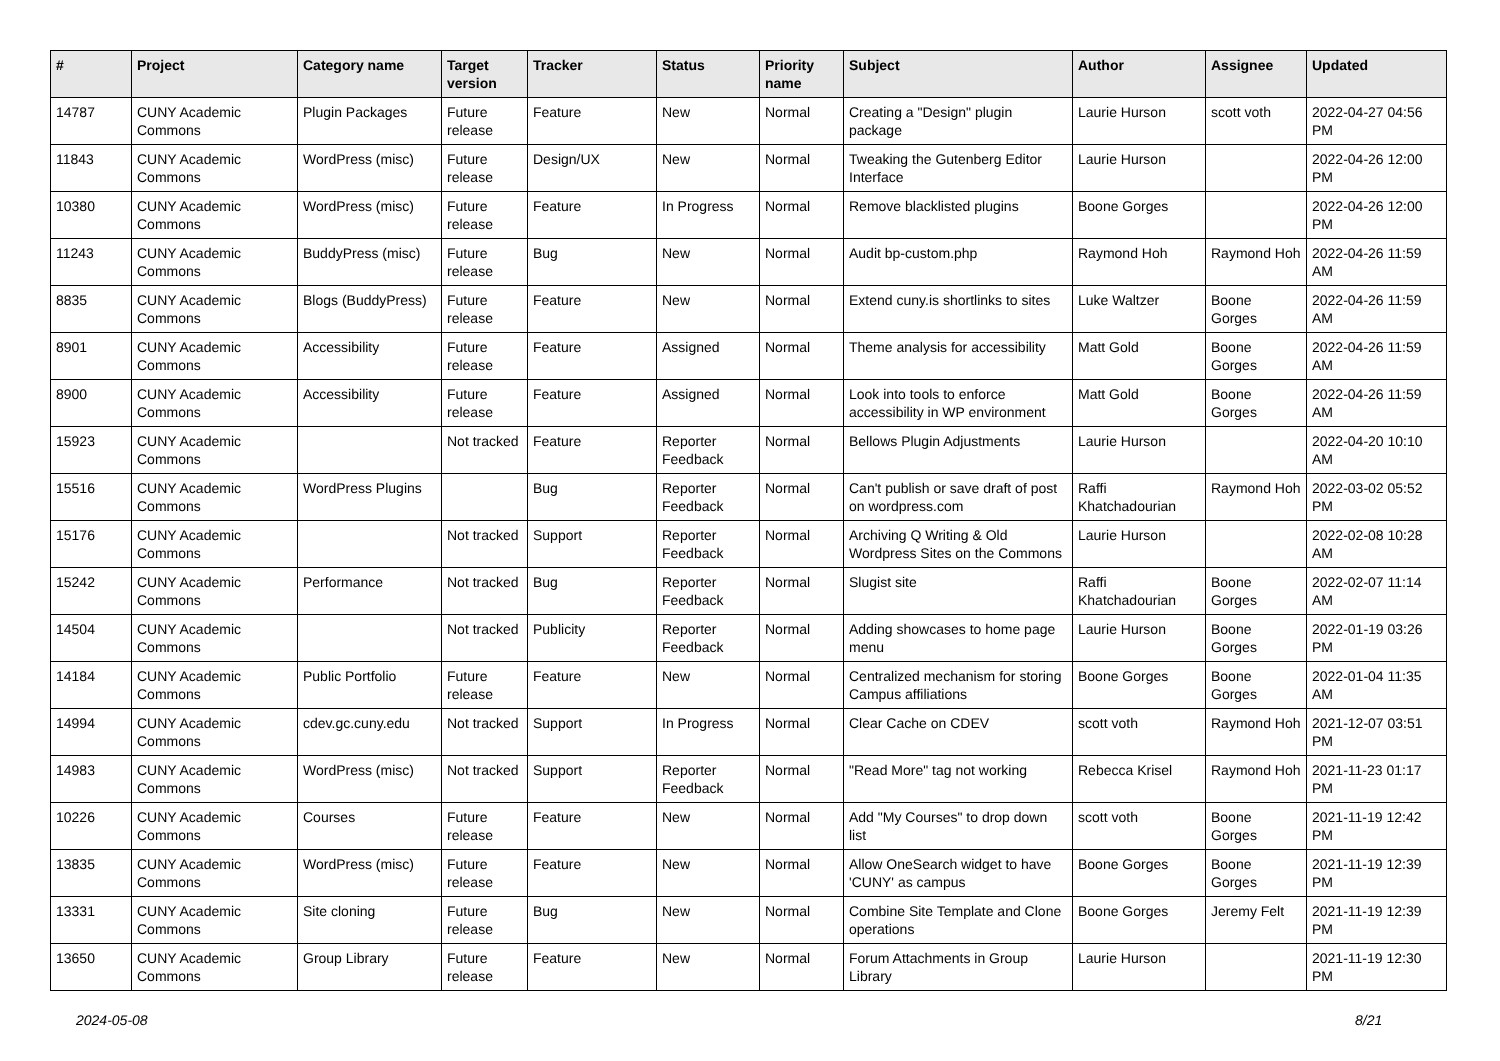| # | Project | Category name | Target version | Tracker | Status | Priority name | Subject | Author | Assignee | Updated |
| --- | --- | --- | --- | --- | --- | --- | --- | --- | --- | --- |
| 14787 | CUNY Academic Commons | Plugin Packages | Future release | Feature | New | Normal | Creating a "Design" plugin package | Laurie Hurson | scott voth | 2022-04-27 04:56 PM |
| 11843 | CUNY Academic Commons | WordPress (misc) | Future release | Design/UX | New | Normal | Tweaking the Gutenberg Editor Interface | Laurie Hurson | | 2022-04-26 12:00 PM |
| 10380 | CUNY Academic Commons | WordPress (misc) | Future release | Feature | In Progress | Normal | Remove blacklisted plugins | Boone Gorges | | 2022-04-26 12:00 PM |
| 11243 | CUNY Academic Commons | BuddyPress (misc) | Future release | Bug | New | Normal | Audit bp-custom.php | Raymond Hoh | Raymond Hoh | 2022-04-26 11:59 AM |
| 8835 | CUNY Academic Commons | Blogs (BuddyPress) | Future release | Feature | New | Normal | Extend cuny.is shortlinks to sites | Luke Waltzer | Boone Gorges | 2022-04-26 11:59 AM |
| 8901 | CUNY Academic Commons | Accessibility | Future release | Feature | Assigned | Normal | Theme analysis for accessibility | Matt Gold | Boone Gorges | 2022-04-26 11:59 AM |
| 8900 | CUNY Academic Commons | Accessibility | Future release | Feature | Assigned | Normal | Look into tools to enforce accessibility in WP environment | Matt Gold | Boone Gorges | 2022-04-26 11:59 AM |
| 15923 | CUNY Academic Commons | | Not tracked | Feature | Reporter Feedback | Normal | Bellows Plugin Adjustments | Laurie Hurson | | 2022-04-20 10:10 AM |
| 15516 | CUNY Academic Commons | WordPress Plugins | | Bug | Reporter Feedback | Normal | Can't publish or save draft of post on wordpress.com | Raffi Khatchadourian | Raymond Hoh | 2022-03-02 05:52 PM |
| 15176 | CUNY Academic Commons | | Not tracked | Support | Reporter Feedback | Normal | Archiving Q Writing & Old Wordpress Sites on the Commons | Laurie Hurson | | 2022-02-08 10:28 AM |
| 15242 | CUNY Academic Commons | Performance | Not tracked | Bug | Reporter Feedback | Normal | Slugist site | Raffi Khatchadourian | Boone Gorges | 2022-02-07 11:14 AM |
| 14504 | CUNY Academic Commons | | Not tracked | Publicity | Reporter Feedback | Normal | Adding showcases to home page menu | Laurie Hurson | Boone Gorges | 2022-01-19 03:26 PM |
| 14184 | CUNY Academic Commons | Public Portfolio | Future release | Feature | New | Normal | Centralized mechanism for storing Campus affiliations | Boone Gorges | Boone Gorges | 2022-01-04 11:35 AM |
| 14994 | CUNY Academic Commons | cdev.gc.cuny.edu | Not tracked | Support | In Progress | Normal | Clear Cache on CDEV | scott voth | Raymond Hoh | 2021-12-07 03:51 PM |
| 14983 | CUNY Academic Commons | WordPress (misc) | Not tracked | Support | Reporter Feedback | Normal | "Read More" tag not working | Rebecca Krisel | Raymond Hoh | 2021-11-23 01:17 PM |
| 10226 | CUNY Academic Commons | Courses | Future release | Feature | New | Normal | Add "My Courses" to drop down list | scott voth | Boone Gorges | 2021-11-19 12:42 PM |
| 13835 | CUNY Academic Commons | WordPress (misc) | Future release | Feature | New | Normal | Allow OneSearch widget to have 'CUNY' as campus | Boone Gorges | Boone Gorges | 2021-11-19 12:39 PM |
| 13331 | CUNY Academic Commons | Site cloning | Future release | Bug | New | Normal | Combine Site Template and Clone operations | Boone Gorges | Jeremy Felt | 2021-11-19 12:39 PM |
| 13650 | CUNY Academic Commons | Group Library | Future release | Feature | New | Normal | Forum Attachments in Group Library | Laurie Hurson | | 2021-11-19 12:30 PM |
2024-05-08 8/21